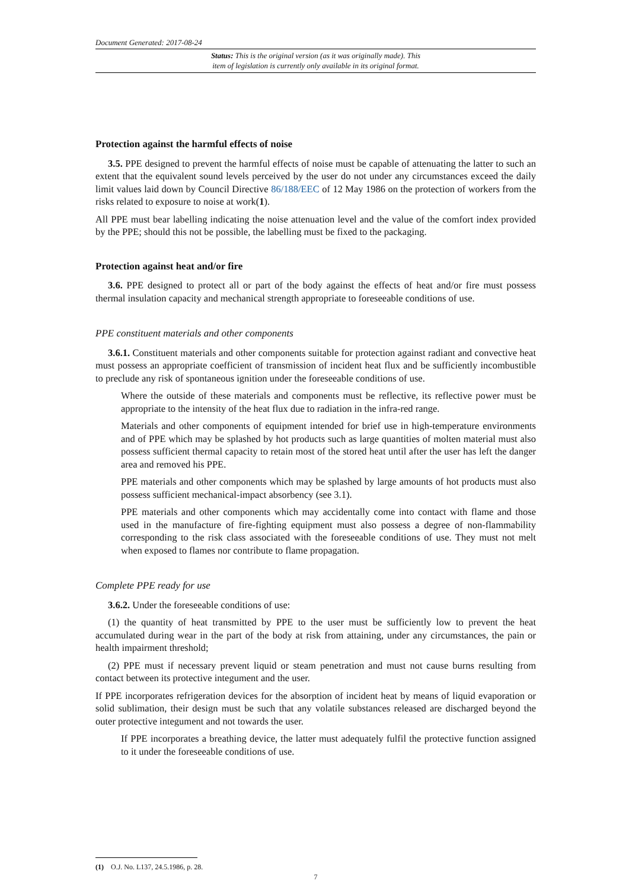Document Generated: 2017-08-24
Status: This is the original version (as it was originally made). This
item of legislation is currently only available in its original format.
Protection against the harmful effects of noise
3.5. PPE designed to prevent the harmful effects of noise must be capable of attenuating the latter to such an extent that the equivalent sound levels perceived by the user do not under any circumstances exceed the daily limit values laid down by Council Directive 86/188/EEC of 12 May 1986 on the protection of workers from the risks related to exposure to noise at work(1).
All PPE must bear labelling indicating the noise attenuation level and the value of the comfort index provided by the PPE; should this not be possible, the labelling must be fixed to the packaging.
Protection against heat and/or fire
3.6. PPE designed to protect all or part of the body against the effects of heat and/or fire must possess thermal insulation capacity and mechanical strength appropriate to foreseeable conditions of use.
PPE constituent materials and other components
3.6.1. Constituent materials and other components suitable for protection against radiant and convective heat must possess an appropriate coefficient of transmission of incident heat flux and be sufficiently incombustible to preclude any risk of spontaneous ignition under the foreseeable conditions of use.
Where the outside of these materials and components must be reflective, its reflective power must be appropriate to the intensity of the heat flux due to radiation in the infra-red range.
Materials and other components of equipment intended for brief use in high-temperature environments and of PPE which may be splashed by hot products such as large quantities of molten material must also possess sufficient thermal capacity to retain most of the stored heat until after the user has left the danger area and removed his PPE.
PPE materials and other components which may be splashed by large amounts of hot products must also possess sufficient mechanical-impact absorbency (see 3.1).
PPE materials and other components which may accidentally come into contact with flame and those used in the manufacture of fire-fighting equipment must also possess a degree of non-flammability corresponding to the risk class associated with the foreseeable conditions of use. They must not melt when exposed to flames nor contribute to flame propagation.
Complete PPE ready for use
3.6.2. Under the foreseeable conditions of use:
(1) the quantity of heat transmitted by PPE to the user must be sufficiently low to prevent the heat accumulated during wear in the part of the body at risk from attaining, under any circumstances, the pain or health impairment threshold;
(2) PPE must if necessary prevent liquid or steam penetration and must not cause burns resulting from contact between its protective integument and the user.
If PPE incorporates refrigeration devices for the absorption of incident heat by means of liquid evaporation or solid sublimation, their design must be such that any volatile substances released are discharged beyond the outer protective integument and not towards the user.
If PPE incorporates a breathing device, the latter must adequately fulfil the protective function assigned to it under the foreseeable conditions of use.
(1) O.J. No. L137, 24.5.1986, p. 28.
7